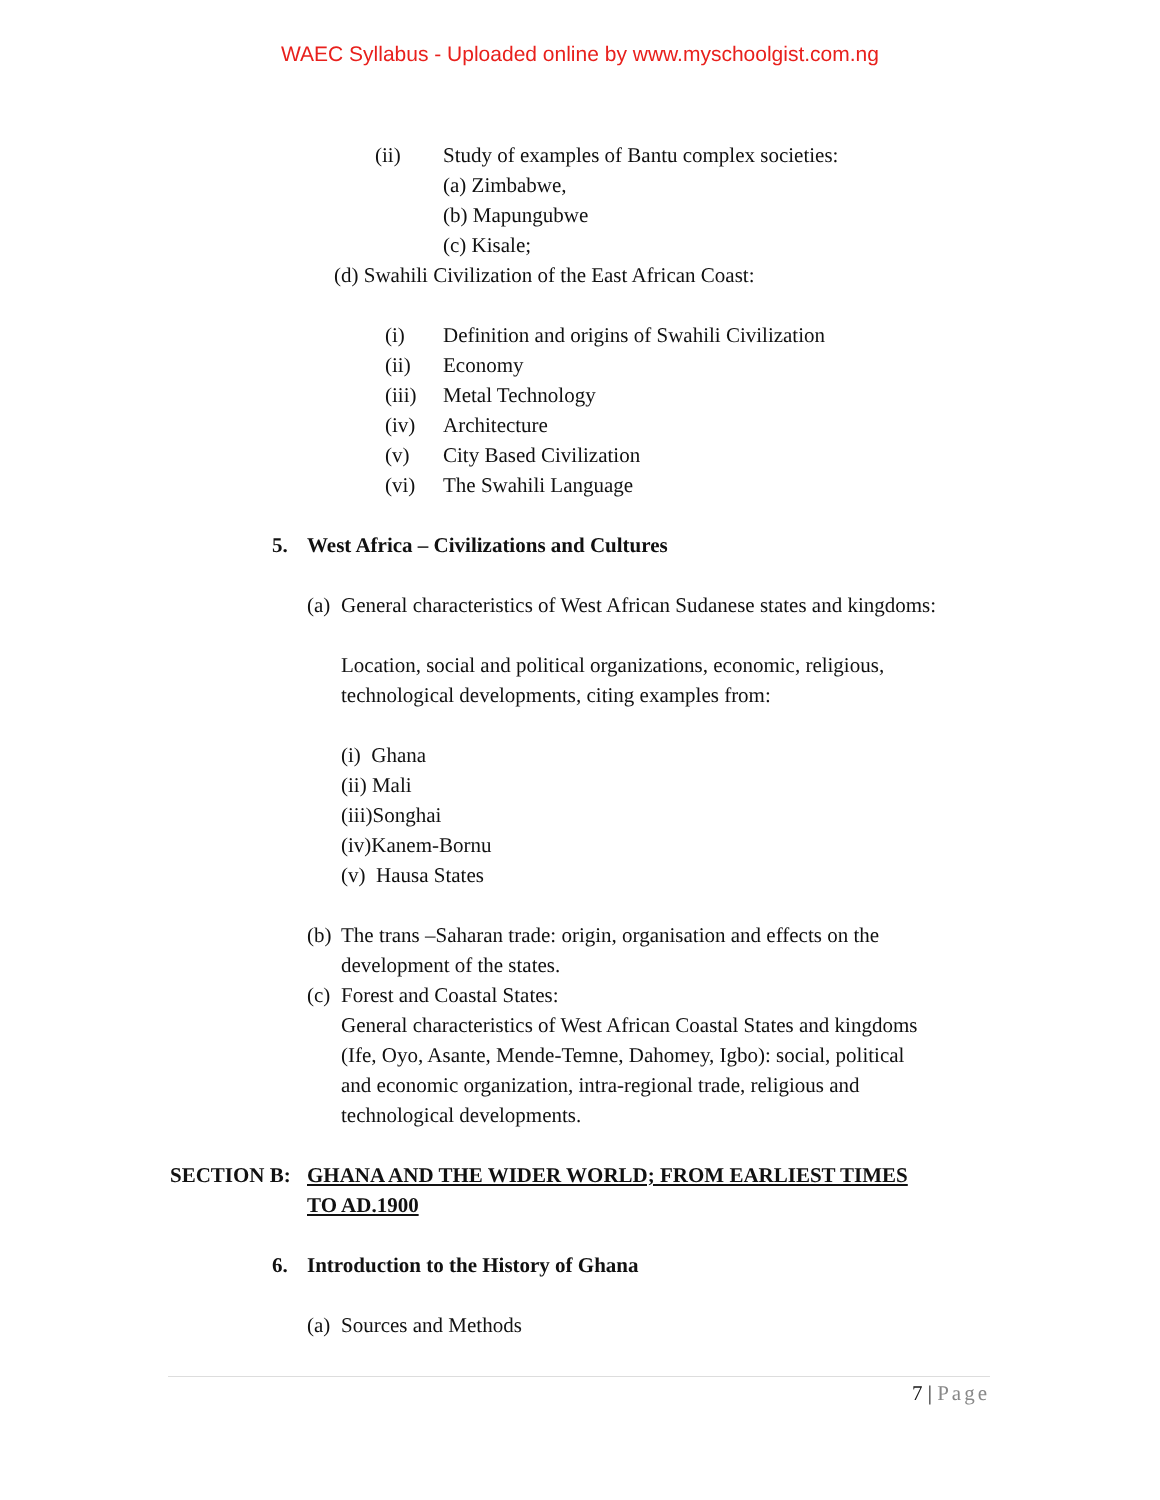WAEC Syllabus - Uploaded online by www.myschoolgist.com.ng
(ii) Study of examples of Bantu complex societies:
(a) Zimbabwe, (b) Mapungubwe (c) Kisale;
(d) Swahili Civilization of the East African Coast:
(i) Definition and origins of Swahili Civilization
(ii) Economy
(iii) Metal Technology
(iv) Architecture
(v) City Based Civilization
(vi) The Swahili Language
5. West Africa – Civilizations and Cultures
(a) General characteristics of West African Sudanese states and kingdoms:
Location, social and political organizations, economic, religious,
technological developments, citing examples from:
(i) Ghana (ii) Mali (iii)Songhai (iv)Kanem-Bornu (v) Hausa States
(b) The trans –Saharan trade: origin, organisation and effects on the
development of the states.
(c) Forest and Coastal States:
General characteristics of West African Coastal States and kingdoms
(Ife, Oyo, Asante, Mende-Temne, Dahomey, Igbo): social, political
and economic organization, intra-regional trade, religious and
technological developments.
SECTION B: GHANA AND THE WIDER WORLD; FROM EARLIEST TIMES
TO AD.1900
6. Introduction to the History of Ghana
(a) Sources and Methods
7 | Page